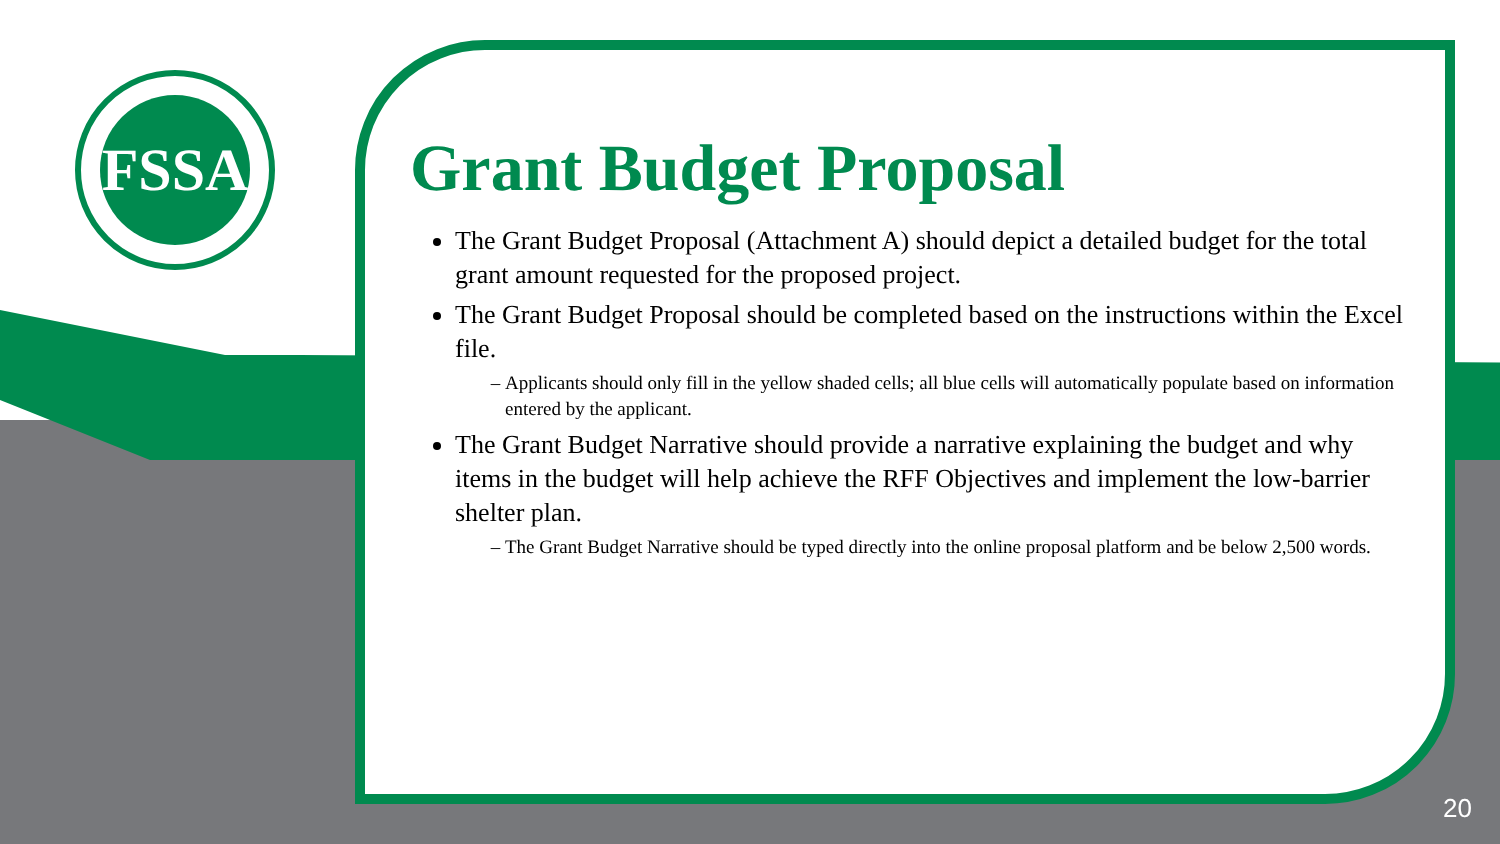FSSA
Grant Budget Proposal
The Grant Budget Proposal (Attachment A) should depict a detailed budget for the total grant amount requested for the proposed project.
The Grant Budget Proposal should be completed based on the instructions within the Excel file.
Applicants should only fill in the yellow shaded cells; all blue cells will automatically populate based on information entered by the applicant.
The Grant Budget Narrative should provide a narrative explaining the budget and why items in the budget will help achieve the RFF Objectives and implement the low-barrier shelter plan.
The Grant Budget Narrative should be typed directly into the online proposal platform and be below 2,500 words.
20